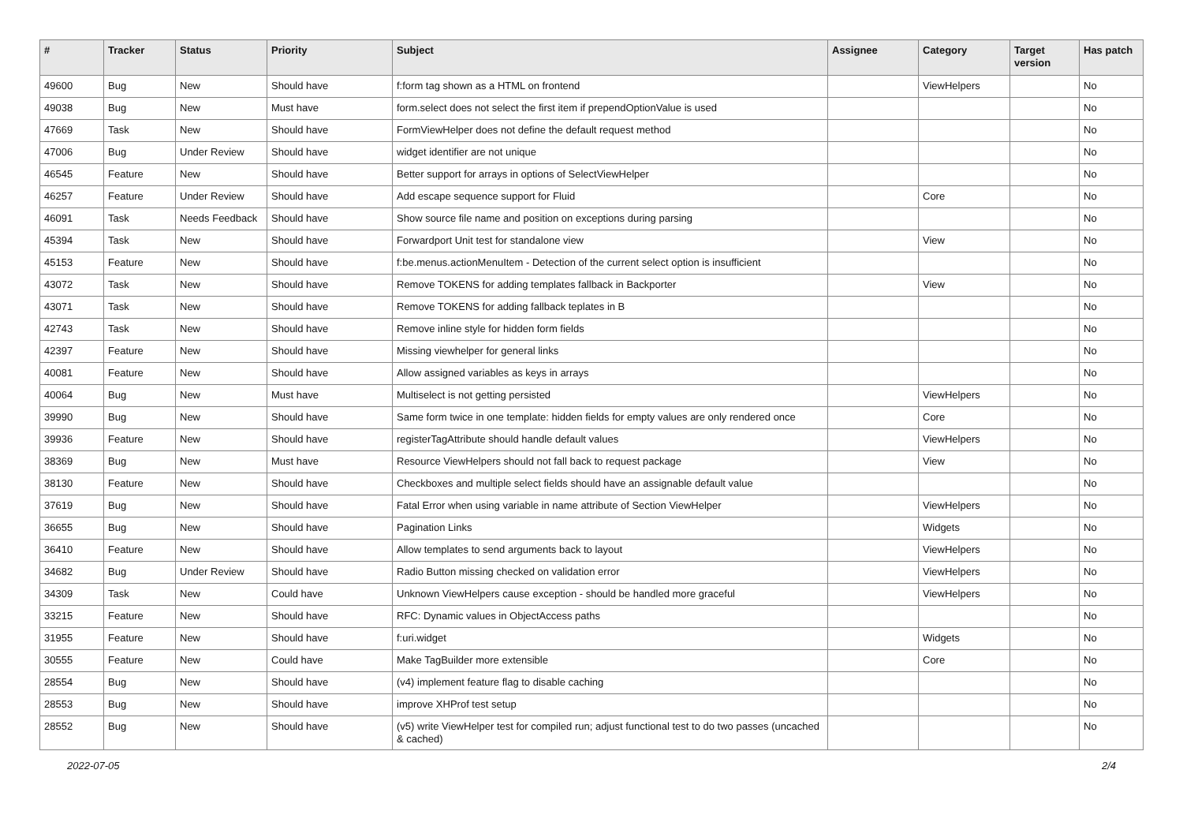| # | Tracker | Status | Priority | Subject | Assignee | Category | Target version | Has patch |
| --- | --- | --- | --- | --- | --- | --- | --- | --- |
| 49600 | Bug | New | Should have | f:form tag shown as a HTML on frontend | | ViewHelpers | | No |
| 49038 | Bug | New | Must have | form.select does not select the first item if prependOptionValue is used | | | | No |
| 47669 | Task | New | Should have | FormViewHelper does not define the default request method | | | | No |
| 47006 | Bug | Under Review | Should have | widget identifier are not unique | | | | No |
| 46545 | Feature | New | Should have | Better support for arrays in options of SelectViewHelper | | | | No |
| 46257 | Feature | Under Review | Should have | Add escape sequence support for Fluid | | Core | | No |
| 46091 | Task | Needs Feedback | Should have | Show source file name and position on exceptions during parsing | | | | No |
| 45394 | Task | New | Should have | Forwardport Unit test for standalone view | | View | | No |
| 45153 | Feature | New | Should have | f:be.menus.actionMenuItem - Detection of the current select option is insufficient | | | | No |
| 43072 | Task | New | Should have | Remove TOKENS for adding templates fallback in Backporter | | View | | No |
| 43071 | Task | New | Should have | Remove TOKENS for adding fallback teplates in B | | | | No |
| 42743 | Task | New | Should have | Remove inline style for hidden form fields | | | | No |
| 42397 | Feature | New | Should have | Missing viewhelper for general links | | | | No |
| 40081 | Feature | New | Should have | Allow assigned variables as keys in arrays | | | | No |
| 40064 | Bug | New | Must have | Multiselect is not getting persisted | | ViewHelpers | | No |
| 39990 | Bug | New | Should have | Same form twice in one template: hidden fields for empty values are only rendered once | | Core | | No |
| 39936 | Feature | New | Should have | registerTagAttribute should handle default values | | ViewHelpers | | No |
| 38369 | Bug | New | Must have | Resource ViewHelpers should not fall back to request package | | View | | No |
| 38130 | Feature | New | Should have | Checkboxes and multiple select fields should have an assignable default value | | | | No |
| 37619 | Bug | New | Should have | Fatal Error when using variable in name attribute of Section ViewHelper | | ViewHelpers | | No |
| 36655 | Bug | New | Should have | Pagination Links | | Widgets | | No |
| 36410 | Feature | New | Should have | Allow templates to send arguments back to layout | | ViewHelpers | | No |
| 34682 | Bug | Under Review | Should have | Radio Button missing checked on validation error | | ViewHelpers | | No |
| 34309 | Task | New | Could have | Unknown ViewHelpers cause exception - should be handled more graceful | | ViewHelpers | | No |
| 33215 | Feature | New | Should have | RFC: Dynamic values in ObjectAccess paths | | | | No |
| 31955 | Feature | New | Should have | f:uri.widget | | Widgets | | No |
| 30555 | Feature | New | Could have | Make TagBuilder more extensible | | Core | | No |
| 28554 | Bug | New | Should have | (v4) implement feature flag to disable caching | | | | No |
| 28553 | Bug | New | Should have | improve XHProf test setup | | | | No |
| 28552 | Bug | New | Should have | (v5) write ViewHelper test for compiled run; adjust functional test to do two passes (uncached & cached) | | | | No |
2022-07-05 2/4